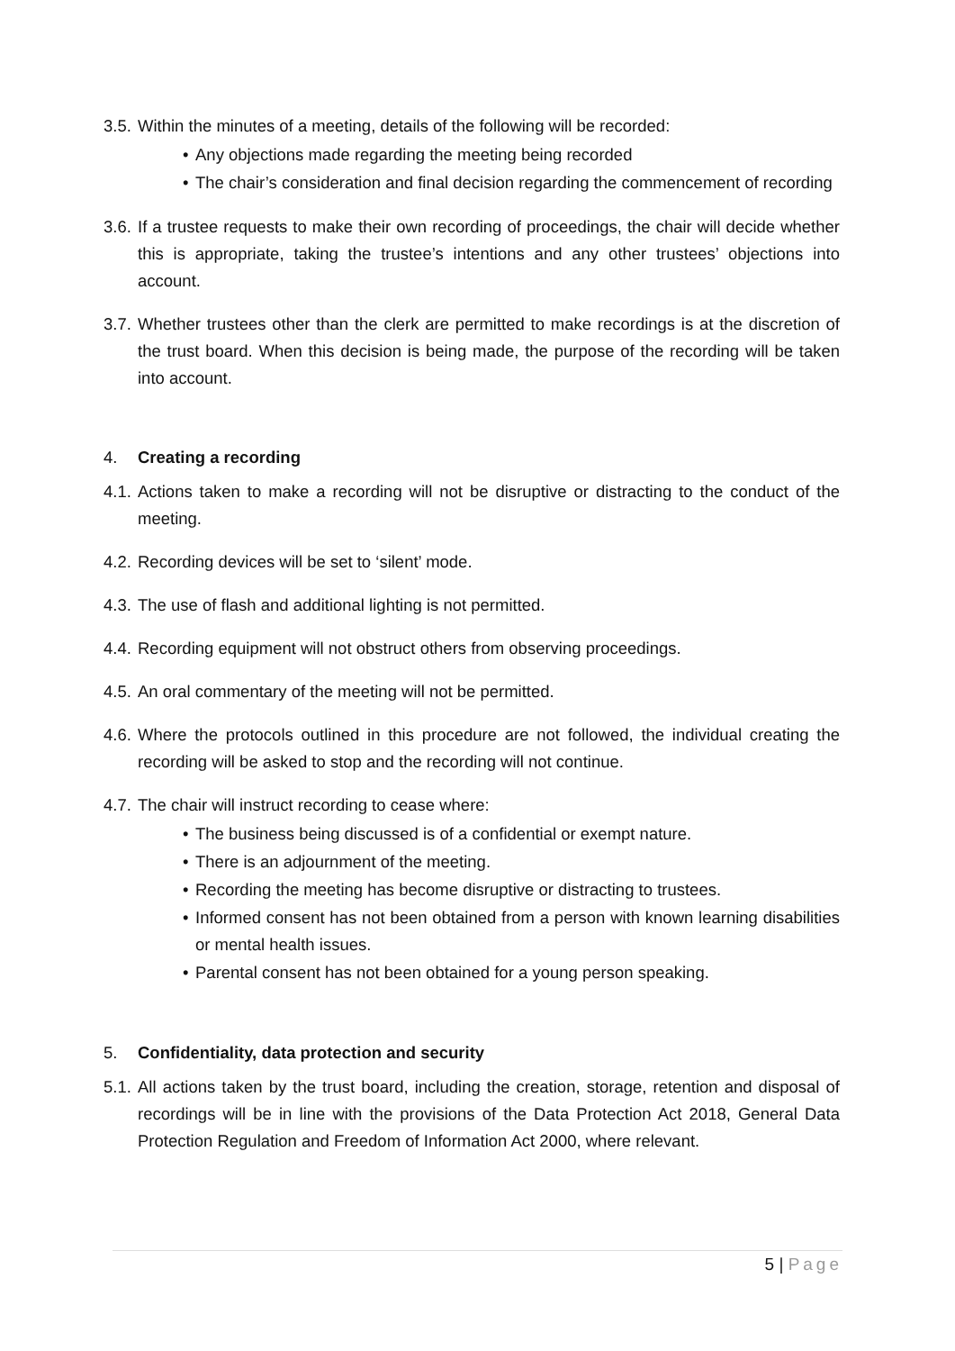3.5.
Within the minutes of a meeting, details of the following will be recorded:
• Any objections made regarding the meeting being recorded
• The chair’s consideration and final decision regarding the commencement of recording
3.6.
If a trustee requests to make their own recording of proceedings, the chair will decide whether this is appropriate, taking the trustee’s intentions and any other trustees’ objections into account.
3.7.
Whether trustees other than the clerk are permitted to make recordings is at the discretion of the trust board. When this decision is being made, the purpose of the recording will be taken into account.
4. Creating a recording
4.1.
Actions taken to make a recording will not be disruptive or distracting to the conduct of the meeting.
4.2.
Recording devices will be set to ‘silent’ mode.
4.3.
The use of flash and additional lighting is not permitted.
4.4.
Recording equipment will not obstruct others from observing proceedings.
4.5.
An oral commentary of the meeting will not be permitted.
4.6.
Where the protocols outlined in this procedure are not followed, the individual creating the recording will be asked to stop and the recording will not continue.
4.7.
The chair will instruct recording to cease where:
• The business being discussed is of a confidential or exempt nature.
• There is an adjournment of the meeting.
• Recording the meeting has become disruptive or distracting to trustees.
• Informed consent has not been obtained from a person with known learning disabilities or mental health issues.
• Parental consent has not been obtained for a young person speaking.
5. Confidentiality, data protection and security
5.1.
All actions taken by the trust board, including the creation, storage, retention and disposal of recordings will be in line with the provisions of the Data Protection Act 2018, General Data Protection Regulation and Freedom of Information Act 2000, where relevant.
5 | Page